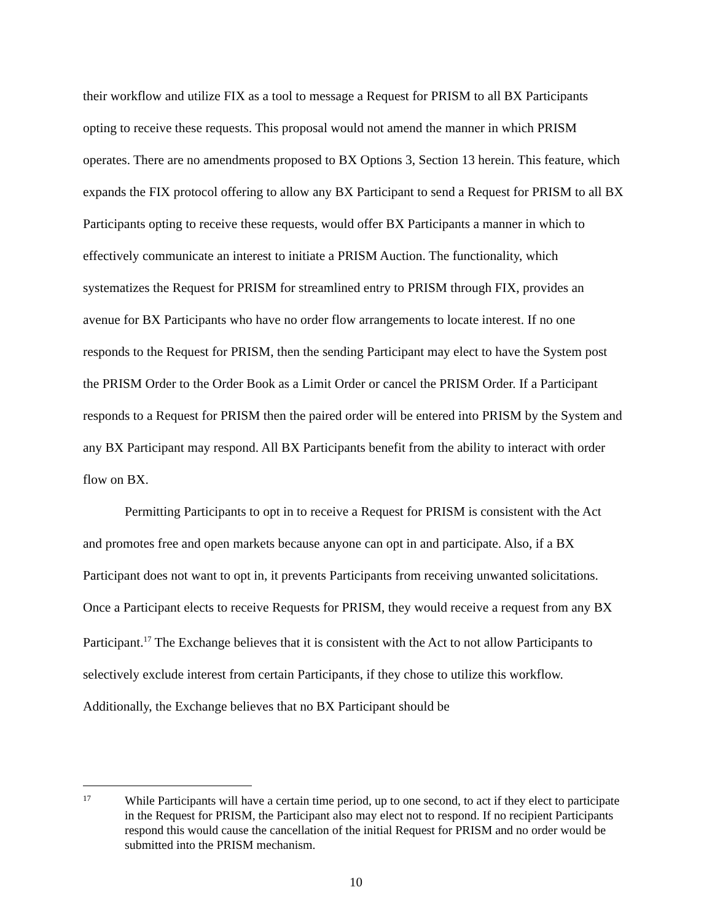their workflow and utilize FIX as a tool to message a Request for PRISM to all BX Participants opting to receive these requests. This proposal would not amend the manner in which PRISM operates. There are no amendments proposed to BX Options 3, Section 13 herein. This feature, which expands the FIX protocol offering to allow any BX Participant to send a Request for PRISM to all BX Participants opting to receive these requests, would offer BX Participants a manner in which to effectively communicate an interest to initiate a PRISM Auction. The functionality, which systematizes the Request for PRISM for streamlined entry to PRISM through FIX, provides an avenue for BX Participants who have no order flow arrangements to locate interest. If no one responds to the Request for PRISM, then the sending Participant may elect to have the System post the PRISM Order to the Order Book as a Limit Order or cancel the PRISM Order. If a Participant responds to a Request for PRISM then the paired order will be entered into PRISM by the System and any BX Participant may respond. All BX Participants benefit from the ability to interact with order flow on BX.
Permitting Participants to opt in to receive a Request for PRISM is consistent with the Act and promotes free and open markets because anyone can opt in and participate. Also, if a BX Participant does not want to opt in, it prevents Participants from receiving unwanted solicitations. Once a Participant elects to receive Requests for PRISM, they would receive a request from any BX Participant.<sup>17</sup> The Exchange believes that it is consistent with the Act to not allow Participants to selectively exclude interest from certain Participants, if they chose to utilize this workflow. Additionally, the Exchange believes that no BX Participant should be
17 While Participants will have a certain time period, up to one second, to act if they elect to participate in the Request for PRISM, the Participant also may elect not to respond. If no recipient Participants respond this would cause the cancellation of the initial Request for PRISM and no order would be submitted into the PRISM mechanism.
10